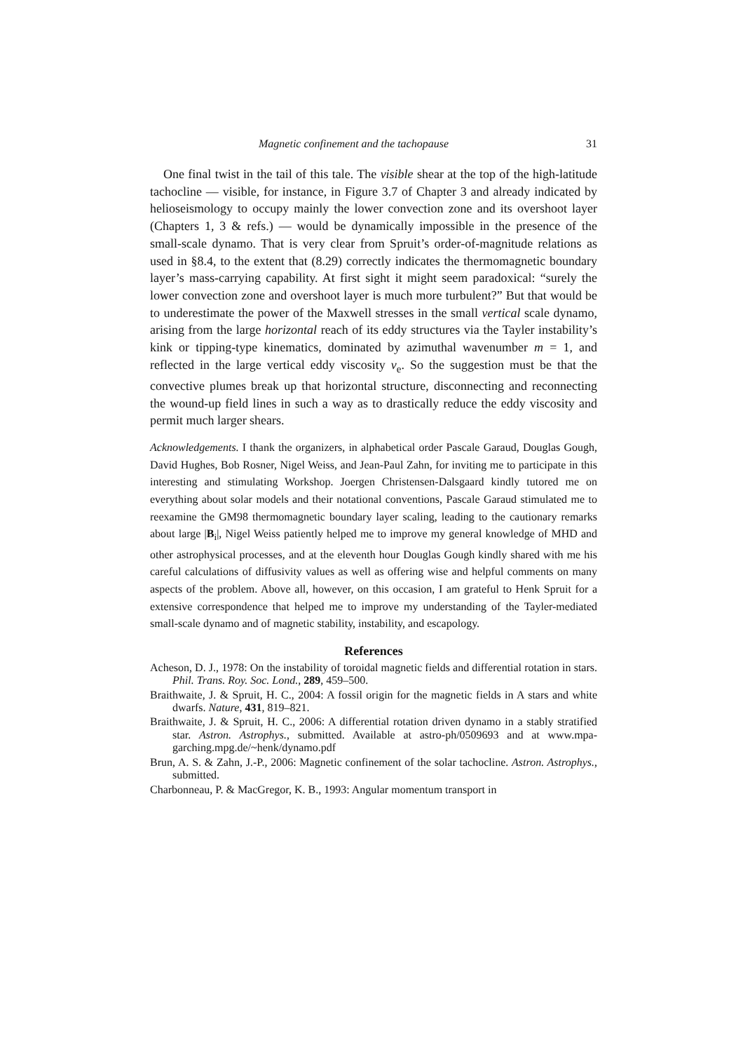Magnetic confinement and the tachopause 31
One final twist in the tail of this tale. The visible shear at the top of the high-latitude tachocline — visible, for instance, in Figure 3.7 of Chapter 3 and already indicated by helioseismology to occupy mainly the lower convection zone and its overshoot layer (Chapters 1, 3 & refs.) — would be dynamically impossible in the presence of the small-scale dynamo. That is very clear from Spruit’s order-of-magnitude relations as used in §8.4, to the extent that (8.29) correctly indicates the thermomagnetic boundary layer’s mass-carrying capability. At first sight it might seem paradoxical: “surely the lower convection zone and overshoot layer is much more turbulent?” But that would be to underestimate the power of the Maxwell stresses in the small vertical scale dynamo, arising from the large horizontal reach of its eddy structures via the Tayler instability’s kink or tipping-type kinematics, dominated by azimuthal wavenumber m = 1, and reflected in the large vertical eddy viscosity ν<sub>e</sub>. So the suggestion must be that the convective plumes break up that horizontal structure, disconnecting and reconnecting the wound-up field lines in such a way as to drastically reduce the eddy viscosity and permit much larger shears.
Acknowledgements. I thank the organizers, in alphabetical order Pascale Garaud, Douglas Gough, David Hughes, Bob Rosner, Nigel Weiss, and Jean-Paul Zahn, for inviting me to participate in this interesting and stimulating Workshop. Joergen Christensen-Dalsgaard kindly tutored me on everything about solar models and their notational conventions, Pascale Garaud stimulated me to reexamine the GM98 thermomagnetic boundary layer scaling, leading to the cautionary remarks about large |B<sub>i</sub>|, Nigel Weiss patiently helped me to improve my general knowledge of MHD and other astrophysical processes, and at the eleventh hour Douglas Gough kindly shared with me his careful calculations of diffusivity values as well as offering wise and helpful comments on many aspects of the problem. Above all, however, on this occasion, I am grateful to Henk Spruit for a extensive correspondence that helped me to improve my understanding of the Tayler-mediated small-scale dynamo and of magnetic stability, instability, and escapology.
References
Acheson, D. J., 1978: On the instability of toroidal magnetic fields and differential rotation in stars. Phil. Trans. Roy. Soc. Lond., 289, 459–500.
Braithwaite, J. & Spruit, H. C., 2004: A fossil origin for the magnetic fields in A stars and white dwarfs. Nature, 431, 819–821.
Braithwaite, J. & Spruit, H. C., 2006: A differential rotation driven dynamo in a stably stratified star. Astron. Astrophys., submitted. Available at astro-ph/0509693 and at www.mpa-garching.mpg.de/~henk/dynamo.pdf
Brun, A. S. & Zahn, J.-P., 2006: Magnetic confinement of the solar tachocline. Astron. Astrophys., submitted.
Charbonneau, P. & MacGregor, K. B., 1993: Angular momentum transport in